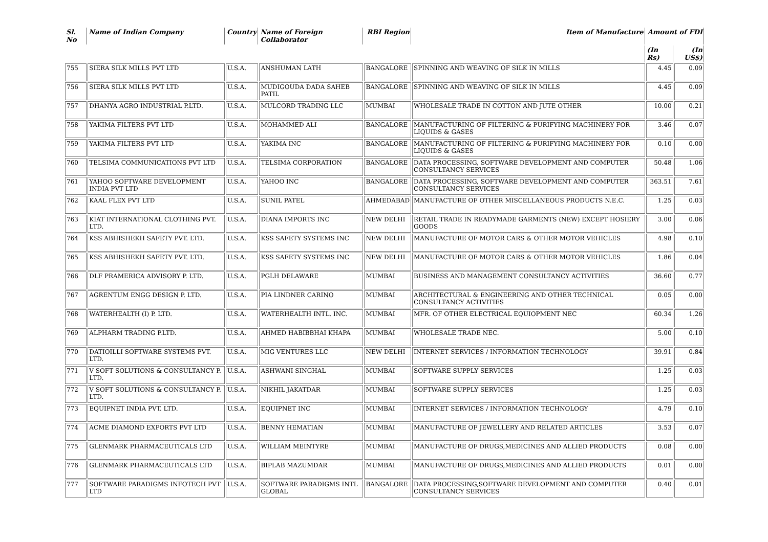| Sl. No | Name of Indian Company | Country | Name of Foreign Collaborator | RBI Region | Item of Manufacture | Amount of FDI | |
| --- | --- | --- | --- | --- | --- | --- | --- |
| | | | | | | (In Rs) | (In US$) |
| 755 | SIERA SILK MILLS PVT LTD | U.S.A. | ANSHUMAN LATH | BANGALORE | SPINNING AND WEAVING OF SILK IN MILLS | 4.45 | 0.09 |
| 756 | SIERA SILK MILLS PVT LTD | U.S.A. | MUDIGOUDA DADA SAHEB PATIL | BANGALORE | SPINNING AND WEAVING OF SILK IN MILLS | 4.45 | 0.09 |
| 757 | DHANYA AGRO INDUSTRIAL P.LTD. | U.S.A. | MULCORD TRADING LLC | MUMBAI | WHOLESALE TRADE IN COTTON AND JUTE OTHER | 10.00 | 0.21 |
| 758 | YAKIMA FILTERS PVT LTD | U.S.A. | MOHAMMED ALI | BANGALORE | MANUFACTURING OF FILTERING & PURIFYING MACHINERY FOR LIQUIDS & GASES | 3.46 | 0.07 |
| 759 | YAKIMA FILTERS PVT LTD | U.S.A. | YAKIMA INC | BANGALORE | MANUFACTURING OF FILTERING & PURIFYING MACHINERY FOR LIQUIDS & GASES | 0.10 | 0.00 |
| 760 | TELSIMA COMMUNICATIONS PVT LTD | U.S.A. | TELSIMA CORPORATION | BANGALORE | DATA PROCESSING, SOFTWARE DEVELOPMENT AND COMPUTER CONSULTANCY SERVICES | 50.48 | 1.06 |
| 761 | YAHOO SOFTWARE DEVELOPMENT INDIA PVT LTD | U.S.A. | YAHOO INC | BANGALORE | DATA PROCESSING, SOFTWARE DEVELOPMENT AND COMPUTER CONSULTANCY SERVICES | 363.51 | 7.61 |
| 762 | KAAL FLEX PVT LTD | U.S.A. | SUNIL PATEL | AHMEDABAD | MANUFACTURE OF OTHER MISCELLANEOUS PRODUCTS N.E.C. | 1.25 | 0.03 |
| 763 | KIAT INTERNATIONAL CLOTHING PVT. LTD. | U.S.A. | DIANA IMPORTS INC | NEW DELHI | RETAIL TRADE IN READYMADE GARMENTS (NEW) EXCEPT HOSIERY GOODS | 3.00 | 0.06 |
| 764 | KSS ABHISHEKH SAFETY PVT. LTD. | U.S.A. | KSS SAFETY SYSTEMS INC | NEW DELHI | MANUFACTURE OF MOTOR CARS & OTHER MOTOR VEHICLES | 4.98 | 0.10 |
| 765 | KSS ABHISHEKH SAFETY PVT. LTD. | U.S.A. | KSS SAFETY SYSTEMS INC | NEW DELHI | MANUFACTURE OF MOTOR CARS & OTHER MOTOR VEHICLES | 1.86 | 0.04 |
| 766 | DLF PRAMERICA ADVISORY P. LTD. | U.S.A. | PGLH DELAWARE | MUMBAI | BUSINESS AND MANAGEMENT CONSULTANCY ACTIVITIES | 36.60 | 0.77 |
| 767 | AGRENTUM ENGG DESIGN P. LTD. | U.S.A. | PIA LINDNER CARINO | MUMBAI | ARCHITECTURAL & ENGINEERING AND OTHER TECHNICAL CONSULTANCY ACTIVITIES | 0.05 | 0.00 |
| 768 | WATERHEALTH (I) P. LTD. | U.S.A. | WATERHEALTH INTL. INC. | MUMBAI | MFR. OF OTHER ELECTRICAL EQUIOPMENT NEC | 60.34 | 1.26 |
| 769 | ALPHARM TRADING P.LTD. | U.S.A. | AHMED HABIBBHAI KHAPA | MUMBAI | WHOLESALE TRADE NEC. | 5.00 | 0.10 |
| 770 | DATIOILLI SOFTWARE SYSTEMS PVT. LTD. | U.S.A. | MIG VENTURES LLC | NEW DELHI | INTERNET SERVICES / INFORMATION TECHNOLOGY | 39.91 | 0.84 |
| 771 | V SOFT SOLUTIONS & CONSULTANCY P. LTD. | U.S.A. | ASHWANI SINGHAL | MUMBAI | SOFTWARE SUPPLY SERVICES | 1.25 | 0.03 |
| 772 | V SOFT SOLUTIONS & CONSULTANCY P. LTD. | U.S.A. | NIKHIL JAKATDAR | MUMBAI | SOFTWARE SUPPLY SERVICES | 1.25 | 0.03 |
| 773 | EQUIPNET INDIA PVT. LTD. | U.S.A. | EQUIPNET INC | MUMBAI | INTERNET SERVICES / INFORMATION TECHNOLOGY | 4.79 | 0.10 |
| 774 | ACME DIAMOND EXPORTS PVT LTD | U.S.A. | BENNY HEMATIAN | MUMBAI | MANUFACTURE OF JEWELLERY AND RELATED ARTICLES | 3.53 | 0.07 |
| 775 | GLENMARK PHARMACEUTICALS LTD | U.S.A. | WILLIAM MEINTYRE | MUMBAI | MANUFACTURE OF DRUGS,MEDICINES AND ALLIED PRODUCTS | 0.08 | 0.00 |
| 776 | GLENMARK PHARMACEUTICALS LTD | U.S.A. | BIPLAB MAZUMDAR | MUMBAI | MANUFACTURE OF DRUGS,MEDICINES AND ALLIED PRODUCTS | 0.01 | 0.00 |
| 777 | SOFTWARE PARADIGMS INFOTECH PVT LTD | U.S.A. | SOFTWARE PARADIGMS INTL GLOBAL | BANGALORE | DATA PROCESSING,SOFTWARE DEVELOPMENT AND COMPUTER CONSULTANCY SERVICES | 0.40 | 0.01 |